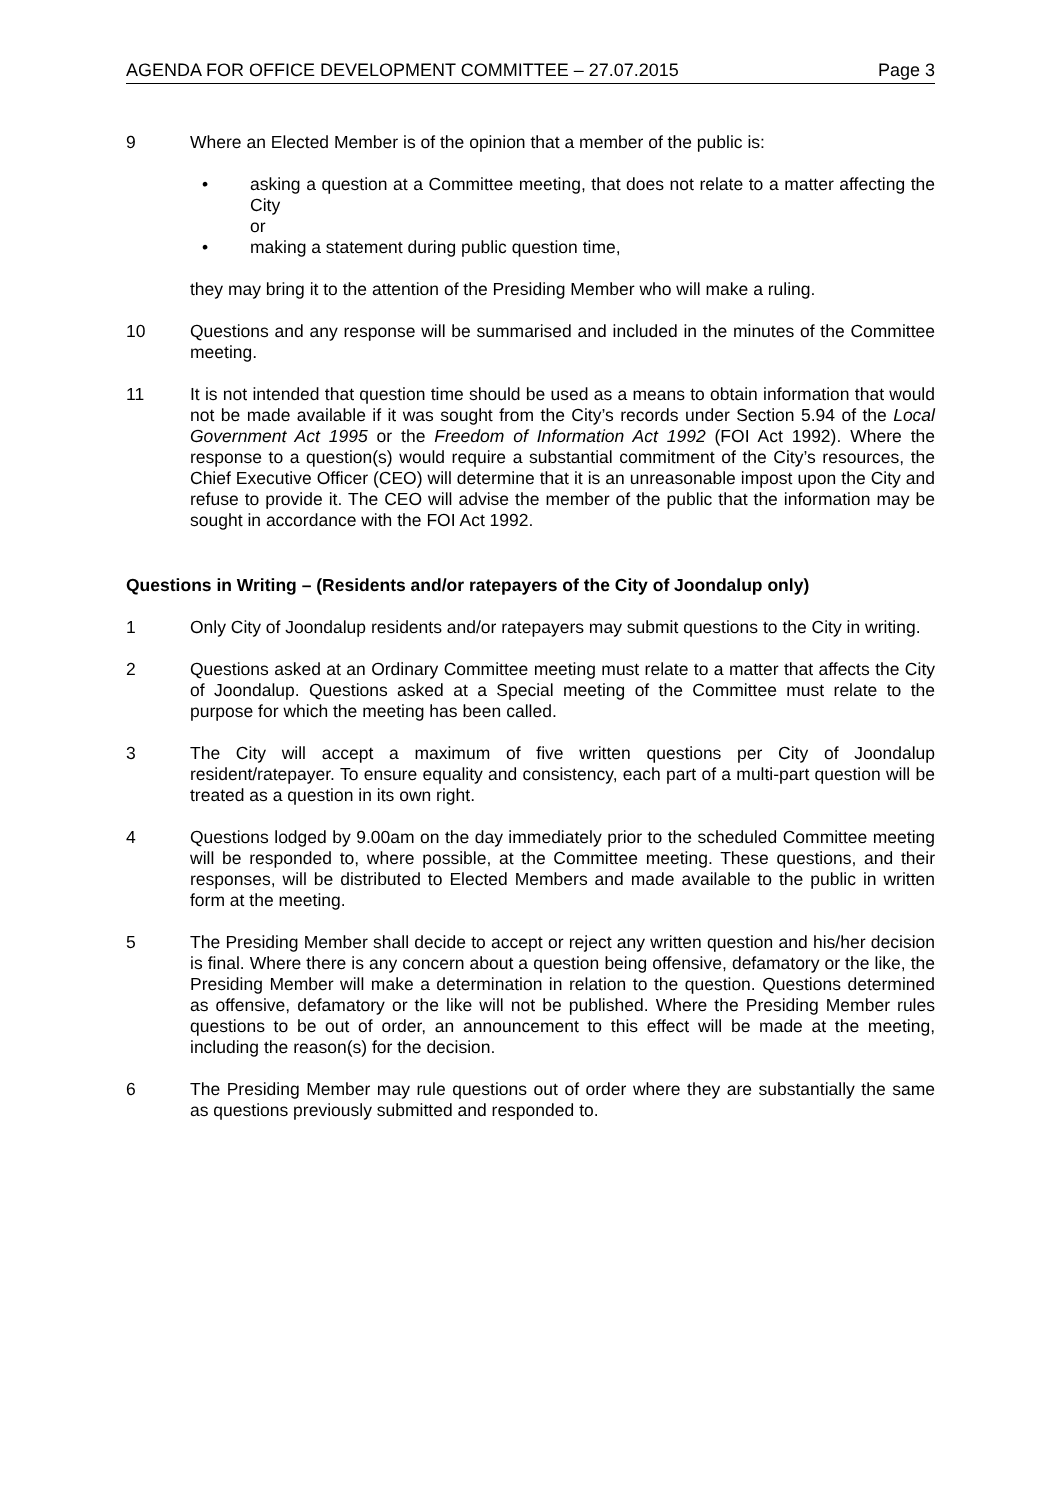AGENDA FOR OFFICE DEVELOPMENT COMMITTEE – 27.07.2015 Page 3
9 Where an Elected Member is of the opinion that a member of the public is:
• asking a question at a Committee meeting, that does not relate to a matter affecting the City
or
• making a statement during public question time,
they may bring it to the attention of the Presiding Member who will make a ruling.
10 Questions and any response will be summarised and included in the minutes of the Committee meeting.
11 It is not intended that question time should be used as a means to obtain information that would not be made available if it was sought from the City’s records under Section 5.94 of the Local Government Act 1995 or the Freedom of Information Act 1992 (FOI Act 1992). Where the response to a question(s) would require a substantial commitment of the City’s resources, the Chief Executive Officer (CEO) will determine that it is an unreasonable impost upon the City and refuse to provide it. The CEO will advise the member of the public that the information may be sought in accordance with the FOI Act 1992.
Questions in Writing – (Residents and/or ratepayers of the City of Joondalup only)
1 Only City of Joondalup residents and/or ratepayers may submit questions to the City in writing.
2 Questions asked at an Ordinary Committee meeting must relate to a matter that affects the City of Joondalup. Questions asked at a Special meeting of the Committee must relate to the purpose for which the meeting has been called.
3 The City will accept a maximum of five written questions per City of Joondalup resident/ratepayer. To ensure equality and consistency, each part of a multi-part question will be treated as a question in its own right.
4 Questions lodged by 9.00am on the day immediately prior to the scheduled Committee meeting will be responded to, where possible, at the Committee meeting. These questions, and their responses, will be distributed to Elected Members and made available to the public in written form at the meeting.
5 The Presiding Member shall decide to accept or reject any written question and his/her decision is final. Where there is any concern about a question being offensive, defamatory or the like, the Presiding Member will make a determination in relation to the question. Questions determined as offensive, defamatory or the like will not be published. Where the Presiding Member rules questions to be out of order, an announcement to this effect will be made at the meeting, including the reason(s) for the decision.
6 The Presiding Member may rule questions out of order where they are substantially the same as questions previously submitted and responded to.